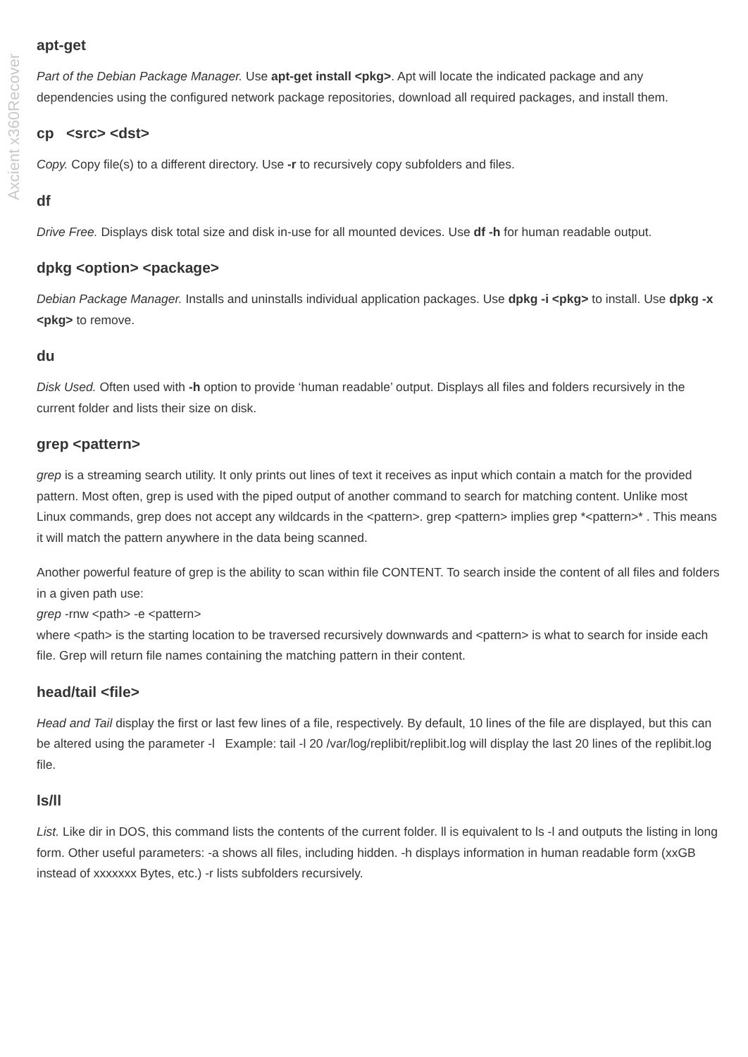Axcient x360Recover
apt-get
Part of the Debian Package Manager. Use apt-get install <pkg>. Apt will locate the indicated package and any dependencies using the configured network package repositories, download all required packages, and install them.
cp <src> <dst>
Copy. Copy file(s) to a different directory. Use -r to recursively copy subfolders and files.
df
Drive Free. Displays disk total size and disk in-use for all mounted devices. Use df -h for human readable output.
dpkg <option> <package>
Debian Package Manager. Installs and uninstalls individual application packages. Use dpkg -i <pkg> to install. Use dpkg -x <pkg> to remove.
du
Disk Used. Often used with -h option to provide ‘human readable’ output. Displays all files and folders recursively in the current folder and lists their size on disk.
grep <pattern>
grep is a streaming search utility. It only prints out lines of text it receives as input which contain a match for the provided pattern. Most often, grep is used with the piped output of another command to search for matching content. Unlike most Linux commands, grep does not accept any wildcards in the <pattern>. grep <pattern> implies grep *<pattern>* . This means it will match the pattern anywhere in the data being scanned.
Another powerful feature of grep is the ability to scan within file CONTENT. To search inside the content of all files and folders in a given path use:
grep -rnw <path> -e <pattern>
where <path> is the starting location to be traversed recursively downwards and <pattern> is what to search for inside each file. Grep will return file names containing the matching pattern in their content.
head/tail <file>
Head and Tail display the first or last few lines of a file, respectively. By default, 10 lines of the file are displayed, but this can be altered using the parameter -l Example: tail -l 20 /var/log/replibit/replibit.log will display the last 20 lines of the replibit.log file.
ls/ll
List. Like dir in DOS, this command lists the contents of the current folder. ll is equivalent to ls -l and outputs the listing in long form. Other useful parameters: -a shows all files, including hidden. -h displays information in human readable form (xxGB instead of xxxxxxx Bytes, etc.) -r lists subfolders recursively.